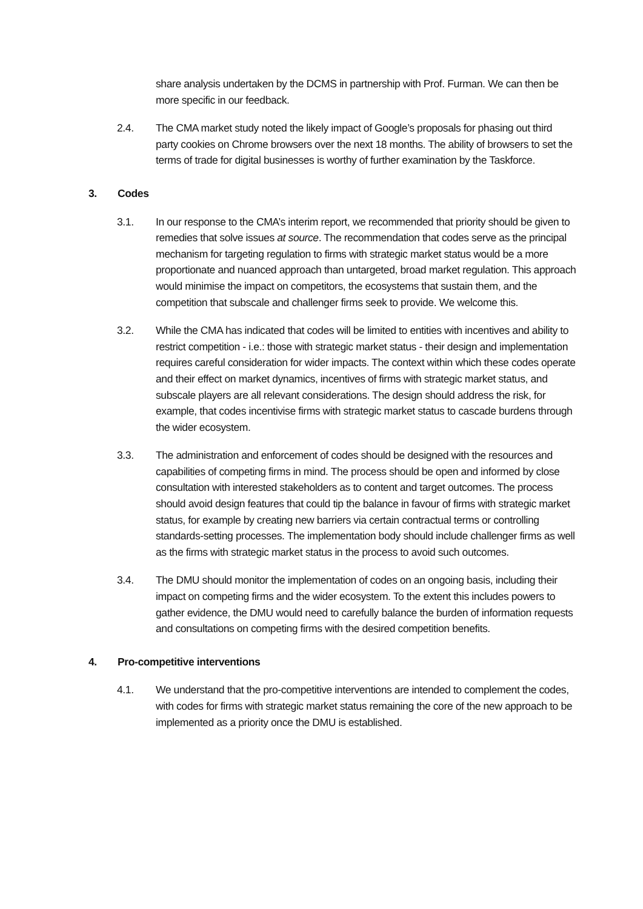share analysis undertaken by the DCMS in partnership with Prof. Furman. We can then be more specific in our feedback.
2.4. The CMA market study noted the likely impact of Google’s proposals for phasing out third party cookies on Chrome browsers over the next 18 months. The ability of browsers to set the terms of trade for digital businesses is worthy of further examination by the Taskforce.
3. Codes
3.1. In our response to the CMA’s interim report, we recommended that priority should be given to remedies that solve issues at source. The recommendation that codes serve as the principal mechanism for targeting regulation to firms with strategic market status would be a more proportionate and nuanced approach than untargeted, broad market regulation. This approach would minimise the impact on competitors, the ecosystems that sustain them, and the competition that subscale and challenger firms seek to provide. We welcome this.
3.2. While the CMA has indicated that codes will be limited to entities with incentives and ability to restrict competition - i.e.: those with strategic market status - their design and implementation requires careful consideration for wider impacts. The context within which these codes operate and their effect on market dynamics, incentives of firms with strategic market status, and subscale players are all relevant considerations. The design should address the risk, for example, that codes incentivise firms with strategic market status to cascade burdens through the wider ecosystem.
3.3. The administration and enforcement of codes should be designed with the resources and capabilities of competing firms in mind. The process should be open and informed by close consultation with interested stakeholders as to content and target outcomes. The process should avoid design features that could tip the balance in favour of firms with strategic market status, for example by creating new barriers via certain contractual terms or controlling standards-setting processes. The implementation body should include challenger firms as well as the firms with strategic market status in the process to avoid such outcomes.
3.4. The DMU should monitor the implementation of codes on an ongoing basis, including their impact on competing firms and the wider ecosystem. To the extent this includes powers to gather evidence, the DMU would need to carefully balance the burden of information requests and consultations on competing firms with the desired competition benefits.
4. Pro-competitive interventions
4.1. We understand that the pro-competitive interventions are intended to complement the codes, with codes for firms with strategic market status remaining the core of the new approach to be implemented as a priority once the DMU is established.